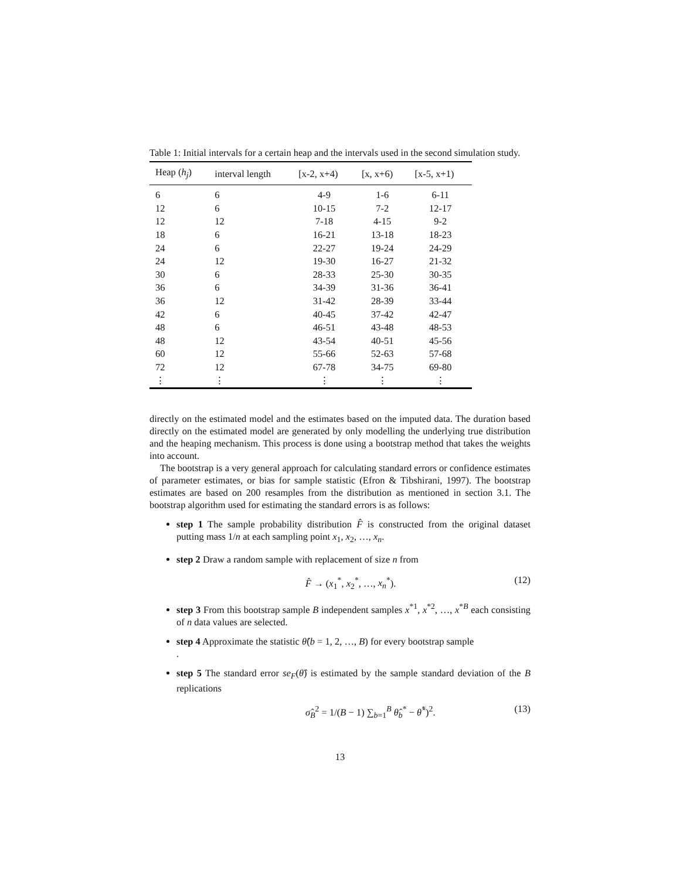Table 1: Initial intervals for a certain heap and the intervals used in the second simulation study.
| Heap ( h<sub>j</sub> ) | interval length | [x-2, x+4) | [x, x+6) | [x-5, x+1) |
| --- | --- | --- | --- | --- |
| 6 | 6 | 4-9 | 1-6 | 6-11 |
| 12 | 6 | 10-15 | 7-2 | 12-17 |
| 12 | 12 | 7-18 | 4-15 | 9-2 |
| 18 | 6 | 16-21 | 13-18 | 18-23 |
| 24 | 6 | 22-27 | 19-24 | 24-29 |
| 24 | 12 | 19-30 | 16-27 | 21-32 |
| 30 | 6 | 28-33 | 25-30 | 30-35 |
| 36 | 6 | 34-39 | 31-36 | 36-41 |
| 36 | 12 | 31-42 | 28-39 | 33-44 |
| 42 | 6 | 40-45 | 37-42 | 42-47 |
| 48 | 6 | 46-51 | 43-48 | 48-53 |
| 48 | 12 | 43-54 | 40-51 | 45-56 |
| 60 | 12 | 55-66 | 52-63 | 57-68 |
| 72 | 12 | 67-78 | 34-75 | 69-80 |
| ⋮ | ⋮ | ⋮ | ⋮ | ⋮ |
directly on the estimated model and the estimates based on the imputed data. The duration based directly on the estimated model are generated by only modelling the underlying true distribution and the heaping mechanism. This process is done using a bootstrap method that takes the weights into account.
The bootstrap is a very general approach for calculating standard errors or confidence estimates of parameter estimates, or bias for sample statistic (Efron & Tibshirani, 1997). The bootstrap estimates are based on 200 resamples from the distribution as mentioned in section 3.1. The bootstrap algorithm used for estimating the standard errors is as follows:
step 1 The sample probability distribution F̂ is constructed from the original dataset putting mass 1/n at each sampling point x<sub>1</sub>, x<sub>2</sub>, …, x<sub>n</sub>.
step 2 Draw a random sample with replacement of size n from
F̂ → (x<sub>1</sub><sup>*</sup>, x<sub>2</sub><sup>*</sup>, …, x<sub>n</sub><sup>*</sup>). (12)
step 3 From this bootstrap sample B independent samples x<sup>*1</sup>, x<sup>*2</sup>, …, x<sup>*B</sup> each consisting of n data values are selected.
step 4 Approximate the statistic θ̂(b = 1, 2, …, B) for every bootstrap sample
.
step 5 The standard error se<sub>F</sub>(θ̂) is estimated by the sample standard deviation of the B replications
σ̂<sub>B</sub><sup>2</sup> = 1/(B − 1) ∑<sub>b=1</sub><sup>B</sup> θ̂<sub>b</sub><sup>*</sup> − θ̂<sup>*</sup>)<sup>2</sup>. (13)
13